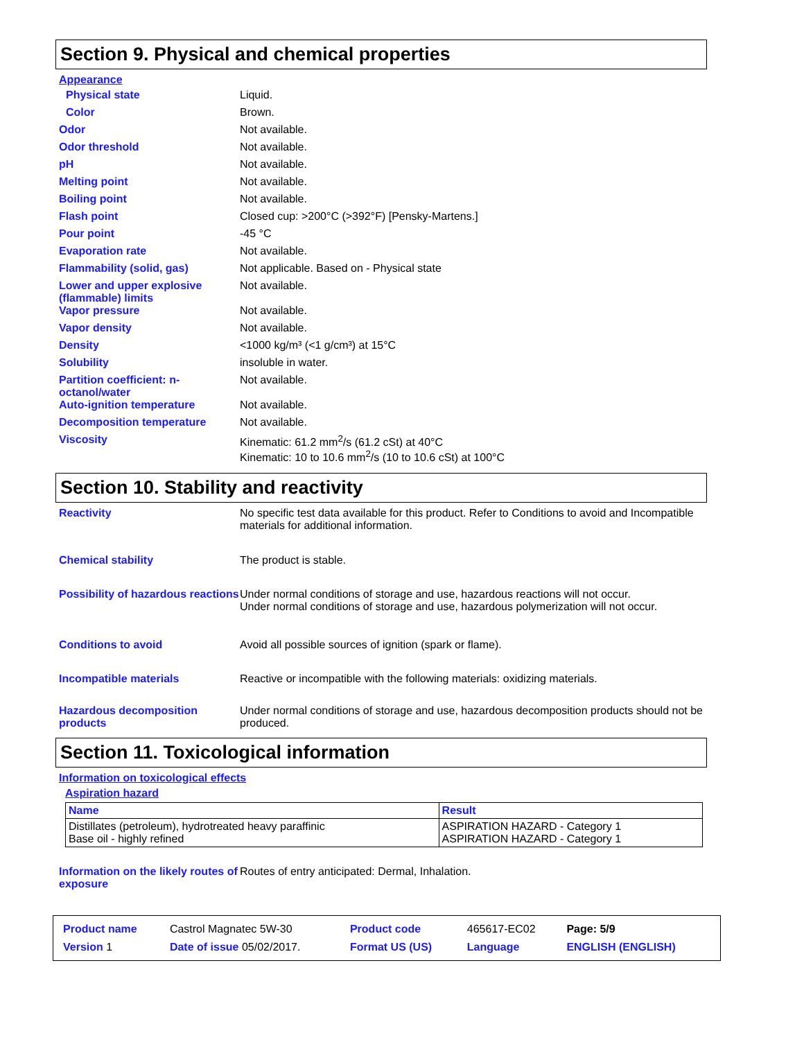Section 9. Physical and chemical properties
Appearance
Physical state Liquid.
Color Brown.
Odor Not available.
Odor threshold Not available.
pH Not available.
Melting point Not available.
Boiling point Not available.
Flash point Closed cup: >200°C (>392°F) [Pensky-Martens.]
Pour point -45 °C
Evaporation rate Not available.
Flammability (solid, gas) Not applicable. Based on - Physical state
Lower and upper explosive (flammable) limits
Not available.
Vapor pressure Not available.
Vapor density Not available.
Density <1000 kg/m³ (<1 g/cm³) at 15°C
Solubility insoluble in water.
Partition coefficient: n-octanol/water
Not available.
Auto-ignition temperature Not available.
Decomposition temperature Not available.
Viscosity Kinematic: 61.2 mm<sup>2</sup>/s (61.2 cSt) at 40°C
Kinematic: 10 to 10.6 mm<sup>2</sup>/s (10 to 10.6 cSt) at 100°C
Section 10. Stability and reactivity
Reactivity No specific test data available for this product. Refer to Conditions to avoid and Incompatible materials for additional information.
Chemical stability The product is stable.
Possibility of hazardous reactions
Under normal conditions of storage and use, hazardous reactions will not occur.
Under normal conditions of storage and use, hazardous polymerization will not occur.
Conditions to avoid Avoid all possible sources of ignition (spark or flame).
Incompatible materials Reactive or incompatible with the following materials: oxidizing materials.
Hazardous decomposition products
Under normal conditions of storage and use, hazardous decomposition products should not be produced.
Section 11. Toxicological information
Information on toxicological effects
Aspiration hazard
| Name | Result |
| --- | --- |
| Distillates (petroleum), hydrotreated heavy paraffinic Base oil - highly refined | ASPIRATION HAZARD - Category 1 ASPIRATION HAZARD - Category 1 |
Information on the likely routes of exposure
Routes of entry anticipated: Dermal, Inhalation.
| Product name | Castrol Magnatec 5W-30 | Product code | 465617-EC02 | Page: 5/9 |
| Version 1 | Date of issue 05/02/2017. | Format US (US) | Language | ENGLISH (ENGLISH) |